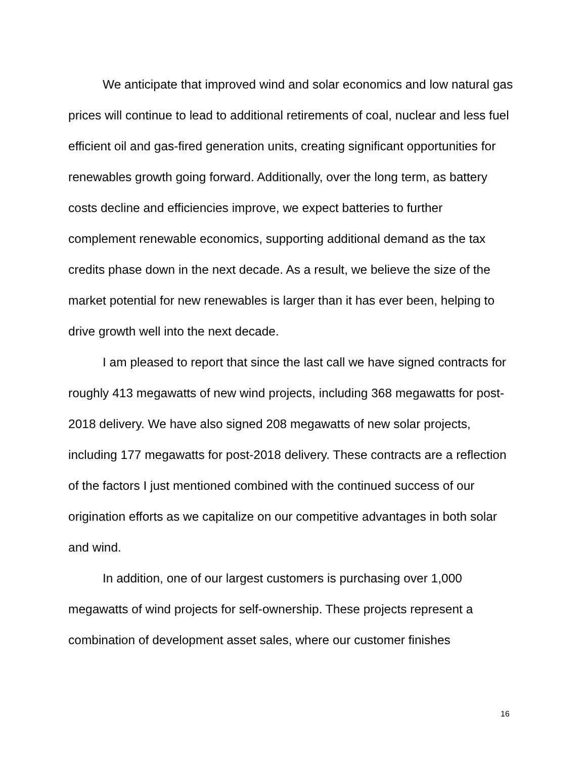We anticipate that improved wind and solar economics and low natural gas prices will continue to lead to additional retirements of coal, nuclear and less fuel efficient oil and gas-fired generation units, creating significant opportunities for renewables growth going forward. Additionally, over the long term, as battery costs decline and efficiencies improve, we expect batteries to further complement renewable economics, supporting additional demand as the tax credits phase down in the next decade. As a result, we believe the size of the market potential for new renewables is larger than it has ever been, helping to drive growth well into the next decade.
I am pleased to report that since the last call we have signed contracts for roughly 413 megawatts of new wind projects, including 368 megawatts for post-2018 delivery. We have also signed 208 megawatts of new solar projects, including 177 megawatts for post-2018 delivery. These contracts are a reflection of the factors I just mentioned combined with the continued success of our origination efforts as we capitalize on our competitive advantages in both solar and wind.
In addition, one of our largest customers is purchasing over 1,000 megawatts of wind projects for self-ownership. These projects represent a combination of development asset sales, where our customer finishes
16